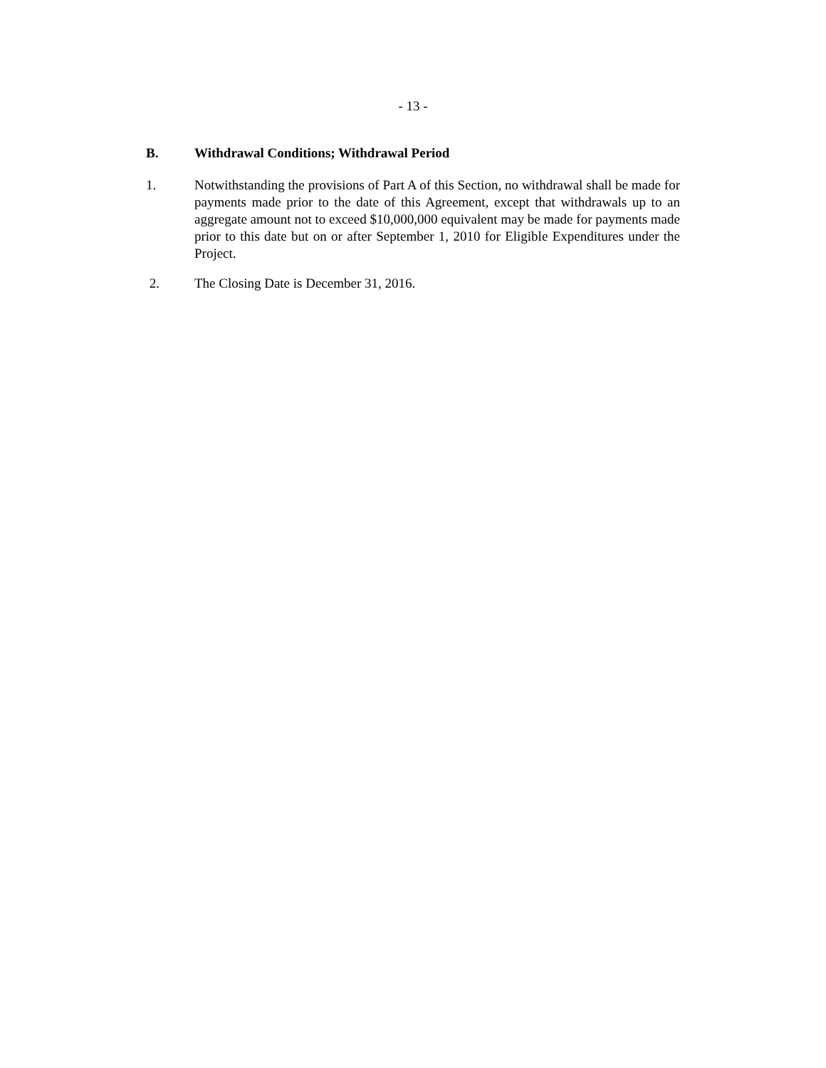- 13 -
B. Withdrawal Conditions; Withdrawal Period
1. Notwithstanding the provisions of Part A of this Section, no withdrawal shall be made for payments made prior to the date of this Agreement, except that withdrawals up to an aggregate amount not to exceed $10,000,000 equivalent may be made for payments made prior to this date but on or after September 1, 2010 for Eligible Expenditures under the Project.
2. The Closing Date is December 31, 2016.